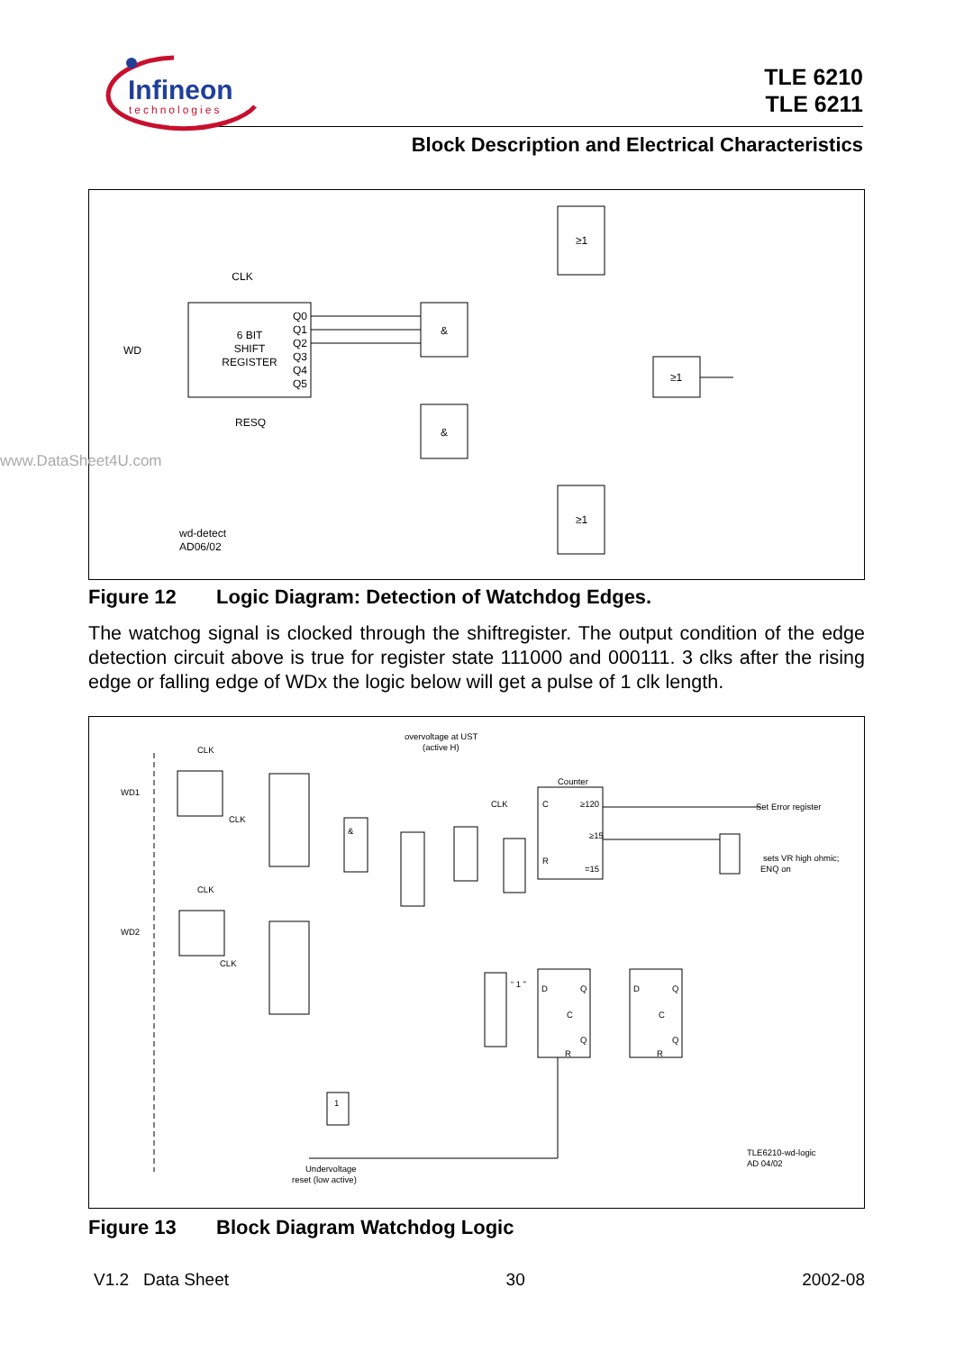Infineon
technologies
TLE 6210
TLE 6211
Block Description and Electrical Characteristics
6 BIT
SHIFT
REGISTER
CLK
WD
RESQ
Q0
Q1
Q2
Q3
Q4
Q5
≥1
&
&
≥1
≥1
wd-detect
AD06/02
www.DataSheet4U.com
Figure 12 Logic Diagram: Detection of Watchdog Edges.
The watchog signal is clocked through the shiftregister. The output condition of the edge detection circuit above is true for register state 111000 and 000111. 3 clks after the rising edge or falling edge of WDx the logic below will get a pulse of 1 clk length.
overvoltage at UST
(active H)
CLK
WD1
CLK
CLK
WD2
CLK
&
Counter
CLK
C
≥120
≥15
R
=15
Set Error register
sets VR high ohmic;
ENQ on
“ 1 ”
D
Q
C
Q
R
D
Q
C
Q
R
1
Undervoltage
reset (low active)
TLE6210-wd-logic
AD 04/02
Figure 13 Block Diagram Watchdog Logic
V1.2 Data Sheet 30 2002-08